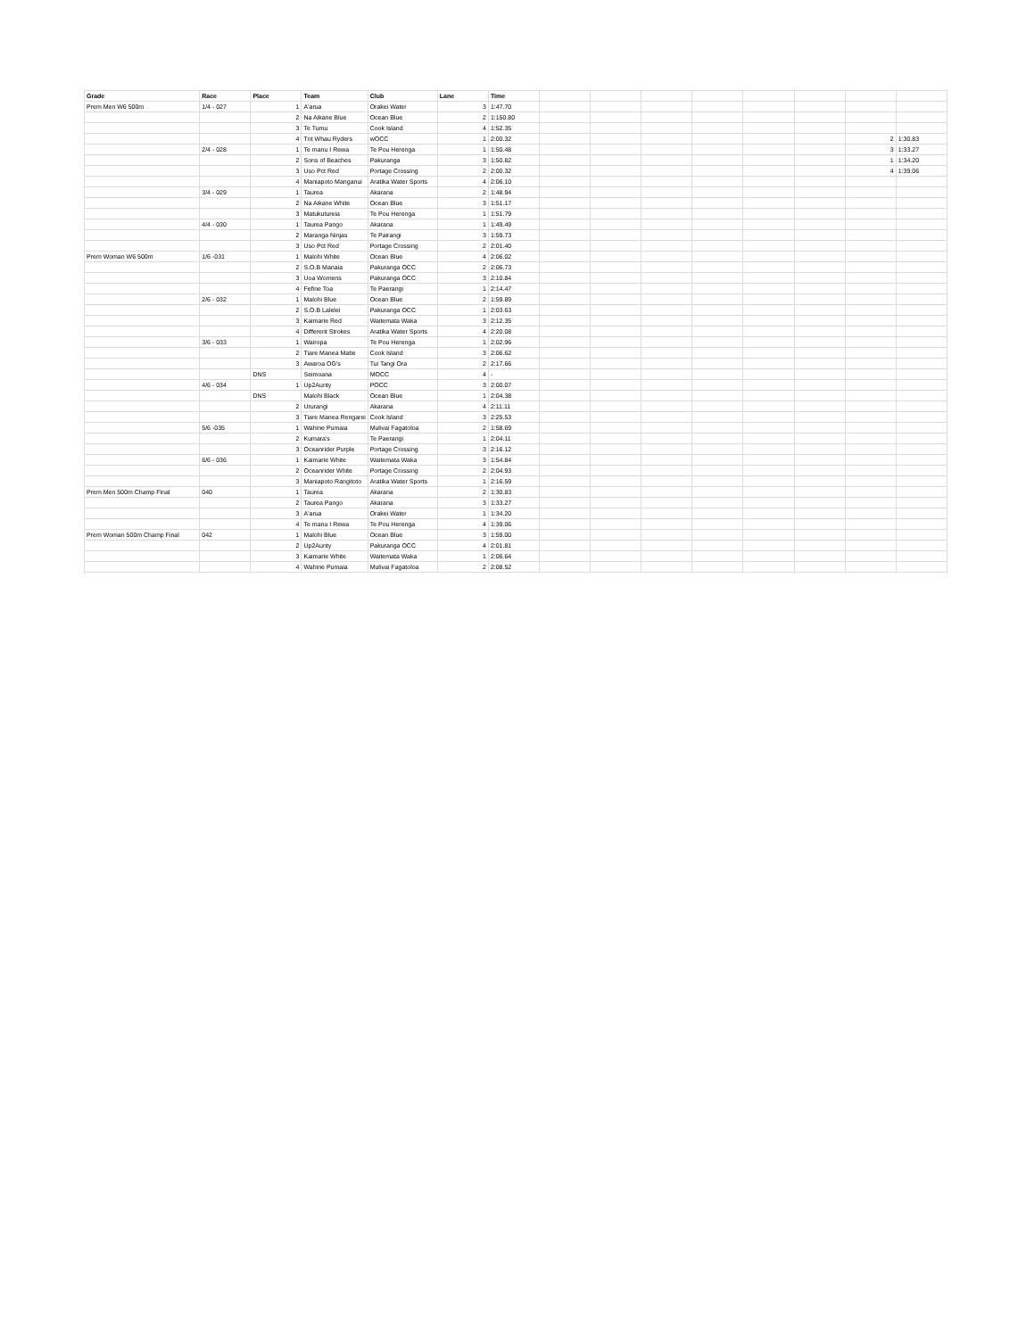| Grade | Race | Place | Team | Club | Lane | Time | | | | | | | | |
| Prem Men W6 500m | 1/4 - 027 | 1 | A'arua | Orakei Water | 3 | 1:47.70 | | | | | | | | |
| | | 2 | Na Aikane Blue | Ocean Blue | 2 | 1:150.80 | | | | | | | | |
| | | 3 | Te Tumu | Cook Island | 4 | 1:52.35 | | | | | | | | |
| | | 4 | Tnt Whau Ryders | wOCC | 1 | 2:00.32 | | | | | | | 2 | 1:30.83 |
| | 2/4 - 028 | 1 | Te manu I Rewa | Te Pou Herenga | 1 | 1:50.48 | | | | | | | 3 | 1:33.27 |
| | | 2 | Sons of Beaches | Pakuranga | 3 | 1:50.82 | | | | | | | 1 | 1:34.20 |
| | | 3 | Uso Pct Red | Portage Crossing | 2 | 2:00.32 | | | | | | | 4 | 1:39.06 |
| | | 4 | Maniapoto Manganui | Aratika Water Sports | 4 | 2:06.10 | | | | | | | | |
| | 3/4 - 029 | 1 | Taurea | Akarana | 2 | 1:48.94 | | | | | | | | |
| | | 2 | Na Aikane White | Ocean Blue | 3 | 1:51.17 | | | | | | | | |
| | | 3 | Matukutureia | Te Pou Herenga | 1 | 1:51.79 | | | | | | | | |
| | 4/4 - 030 | 1 | Taurea Pango | Akarana | 1 | 1:49.49 | | | | | | | | |
| | | 2 | Maranga Ninjas | Te Pairangi | 3 | 1:59.73 | | | | | | | | |
| | | 3 | Uso Pct Red | Portage Crossing | 2 | 2:01.40 | | | | | | | | |
| Prem Woman W6 500m | 1/6 -031 | 1 | Malohi White | Ocean Blue | 4 | 2:06.02 | | | | | | | | |
| | | 2 | S.O.B Manaia | Pakuranga OCC | 2 | 2:06.73 | | | | | | | | |
| | | 3 | Uoa Womens | Pakuranga OCC | 3 | 2:10.84 | | | | | | | | |
| | | 4 | Fefine Toa | Te Paerangi | 1 | 2:14.47 | | | | | | | | |
| | 2/6 - 032 | 1 | Malohi Blue | Ocean Blue | 2 | 1:59.89 | | | | | | | | |
| | | 2 | S.O.B Lalelei | Pakuranga OCC | 1 | 2:03.63 | | | | | | | | |
| | | 3 | Kaimarie Red | Waitemata Waka | 3 | 2:12.35 | | | | | | | | |
| | | 4 | Different Strokes | Aratika Water Sports | 4 | 2:20.08 | | | | | | | | |
| | 3/6 - 033 | 1 | Wairopa | Te Pou Herenga | 1 | 2:02.96 | | | | | | | | |
| | | 2 | Tiare Manea Matie | Cook Island | 3 | 2:06.62 | | | | | | | | |
| | | 3 | Awaroa OG's | Tui Tangi Ora | 2 | 2:17.66 | | | | | | | | |
| | | DNS | Seimoana | MOCC | 4 | - | | | | | | | | |
| | 4/6 - 034 | 1 | Up2Aunty | POCC | 3 | 2:00.07 | | | | | | | | |
| | | DNS | Malohi Black | Ocean Blue | 1 | 2:04.38 | | | | | | | | |
| | | 2 | Ururangi | Akarana | 4 | 2:11.11 | | | | | | | | |
| | | 3 | Tiare Manea Rengarei | Cook Island | 3 | 2:25.53 | | | | | | | | |
| | 5/6 -035 | 1 | Wahine Pumaia | Mulivai Fagatoloa | 2 | 1:58.69 | | | | | | | | |
| | | 2 | Kumara's | Te Paerangi | 1 | 2:04.11 | | | | | | | | |
| | | 3 | Oceanrider Purple | Portage Crossing | 3 | 2:16.12 | | | | | | | | |
| | 6/6 - 036 | 1 | Kaimarie White | Waitemata Waka | 3 | 1:54.84 | | | | | | | | |
| | | 2 | Oceanrider White | Portage Crossing | 2 | 2:04.93 | | | | | | | | |
| | | 3 | Maniapoto Rangitoto | Aratika Water Sports | 1 | 2:16.59 | | | | | | | | |
| Prem Men 500m Champ Final | 040 | 1 | Taurea | Akarana | 2 | 1:30.83 | | | | | | | | |
| | | 2 | Taurea Pango | Akarana | 3 | 1:33.27 | | | | | | | | |
| | | 3 | A'arua | Orakei Water | 1 | 1:34.20 | | | | | | | | |
| | | 4 | Te manu I Rewa | Te Pou Herenga | 4 | 1:39.06 | | | | | | | | |
| Prem Woman 500m Champ Final | 042 | 1 | Malohi Blue | Ocean Blue | 3 | 1:59.00 | | | | | | | | |
| | | 2 | Up2Aunty | Pakuranga OCC | 4 | 2:01.81 | | | | | | | | |
| | | 3 | Kaimarie White | Waitemata Waka | 1 | 2:06.64 | | | | | | | | |
| | | 4 | Wahine Pumaia | Mulivai Fagatoloa | 2 | 2:08.52 | | | | | | | | |